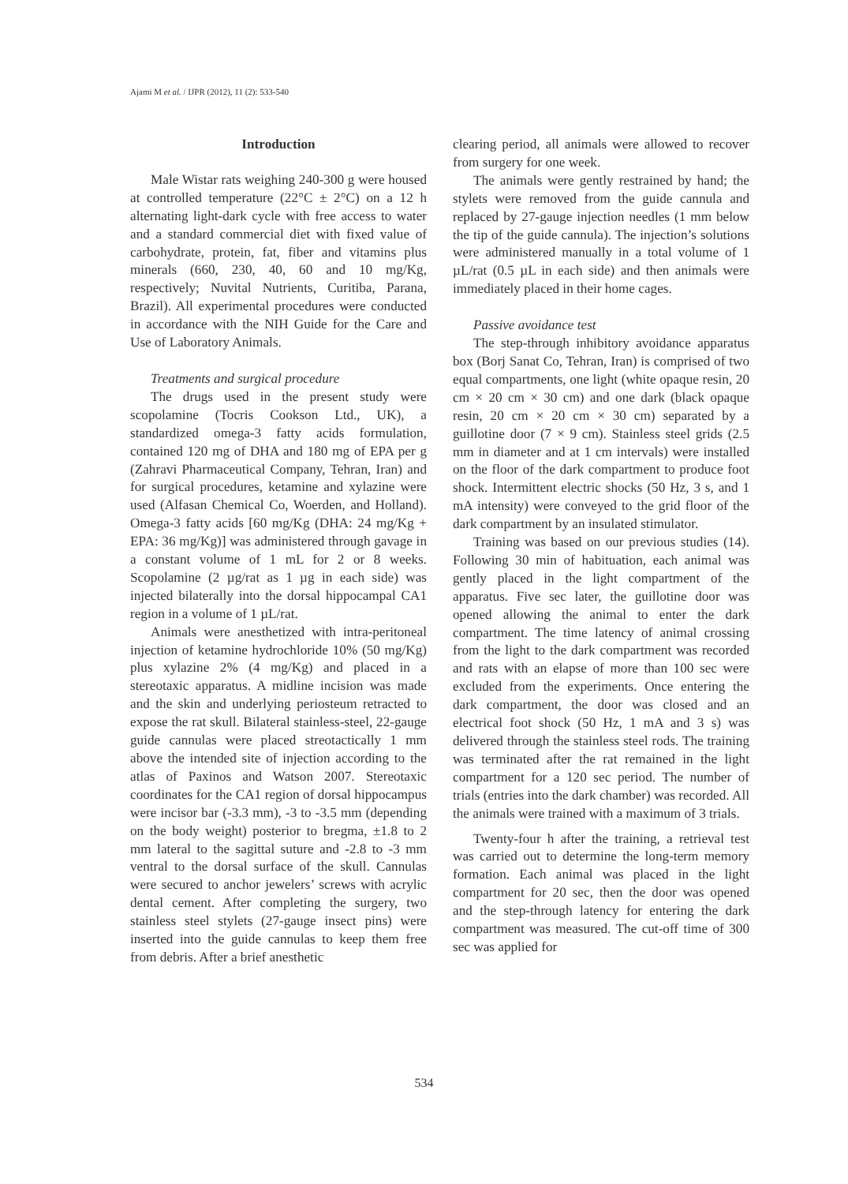Ajami M et al. / IJPR (2012), 11 (2): 533-540
Introduction
Male Wistar rats weighing 240-300 g were housed at controlled temperature (22°C ± 2°C) on a 12 h alternating light-dark cycle with free access to water and a standard commercial diet with fixed value of carbohydrate, protein, fat, fiber and vitamins plus minerals (660, 230, 40, 60 and 10 mg/Kg, respectively; Nuvital Nutrients, Curitiba, Parana, Brazil). All experimental procedures were conducted in accordance with the NIH Guide for the Care and Use of Laboratory Animals.
Treatments and surgical procedure
The drugs used in the present study were scopolamine (Tocris Cookson Ltd., UK), a standardized omega-3 fatty acids formulation, contained 120 mg of DHA and 180 mg of EPA per g (Zahravi Pharmaceutical Company, Tehran, Iran) and for surgical procedures, ketamine and xylazine were used (Alfasan Chemical Co, Woerden, and Holland). Omega-3 fatty acids [60 mg/Kg (DHA: 24 mg/Kg + EPA: 36 mg/Kg)] was administered through gavage in a constant volume of 1 mL for 2 or 8 weeks. Scopolamine (2 µg/rat as 1 µg in each side) was injected bilaterally into the dorsal hippocampal CA1 region in a volume of 1 µL/rat.
Animals were anesthetized with intra-peritoneal injection of ketamine hydrochloride 10% (50 mg/Kg) plus xylazine 2% (4 mg/Kg) and placed in a stereotaxic apparatus. A midline incision was made and the skin and underlying periosteum retracted to expose the rat skull. Bilateral stainless-steel, 22-gauge guide cannulas were placed streotactically 1 mm above the intended site of injection according to the atlas of Paxinos and Watson 2007. Stereotaxic coordinates for the CA1 region of dorsal hippocampus were incisor bar (-3.3 mm), -3 to -3.5 mm (depending on the body weight) posterior to bregma, ±1.8 to 2 mm lateral to the sagittal suture and -2.8 to -3 mm ventral to the dorsal surface of the skull. Cannulas were secured to anchor jewelers’ screws with acrylic dental cement. After completing the surgery, two stainless steel stylets (27-gauge insect pins) were inserted into the guide cannulas to keep them free from debris. After a brief anesthetic
clearing period, all animals were allowed to recover from surgery for one week.
The animals were gently restrained by hand; the stylets were removed from the guide cannula and replaced by 27-gauge injection needles (1 mm below the tip of the guide cannula). The injection’s solutions were administered manually in a total volume of 1 µL/rat (0.5 µL in each side) and then animals were immediately placed in their home cages.
Passive avoidance test
The step-through inhibitory avoidance apparatus box (Borj Sanat Co, Tehran, Iran) is comprised of two equal compartments, one light (white opaque resin, 20 cm × 20 cm × 30 cm) and one dark (black opaque resin, 20 cm × 20 cm × 30 cm) separated by a guillotine door (7 × 9 cm). Stainless steel grids (2.5 mm in diameter and at 1 cm intervals) were installed on the floor of the dark compartment to produce foot shock. Intermittent electric shocks (50 Hz, 3 s, and 1 mA intensity) were conveyed to the grid floor of the dark compartment by an insulated stimulator.
Training was based on our previous studies (14). Following 30 min of habituation, each animal was gently placed in the light compartment of the apparatus. Five sec later, the guillotine door was opened allowing the animal to enter the dark compartment. The time latency of animal crossing from the light to the dark compartment was recorded and rats with an elapse of more than 100 sec were excluded from the experiments. Once entering the dark compartment, the door was closed and an electrical foot shock (50 Hz, 1 mA and 3 s) was delivered through the stainless steel rods. The training was terminated after the rat remained in the light compartment for a 120 sec period. The number of trials (entries into the dark chamber) was recorded. All the animals were trained with a maximum of 3 trials.
Twenty-four h after the training, a retrieval test was carried out to determine the long-term memory formation. Each animal was placed in the light compartment for 20 sec, then the door was opened and the step-through latency for entering the dark compartment was measured. The cut-off time of 300 sec was applied for
534